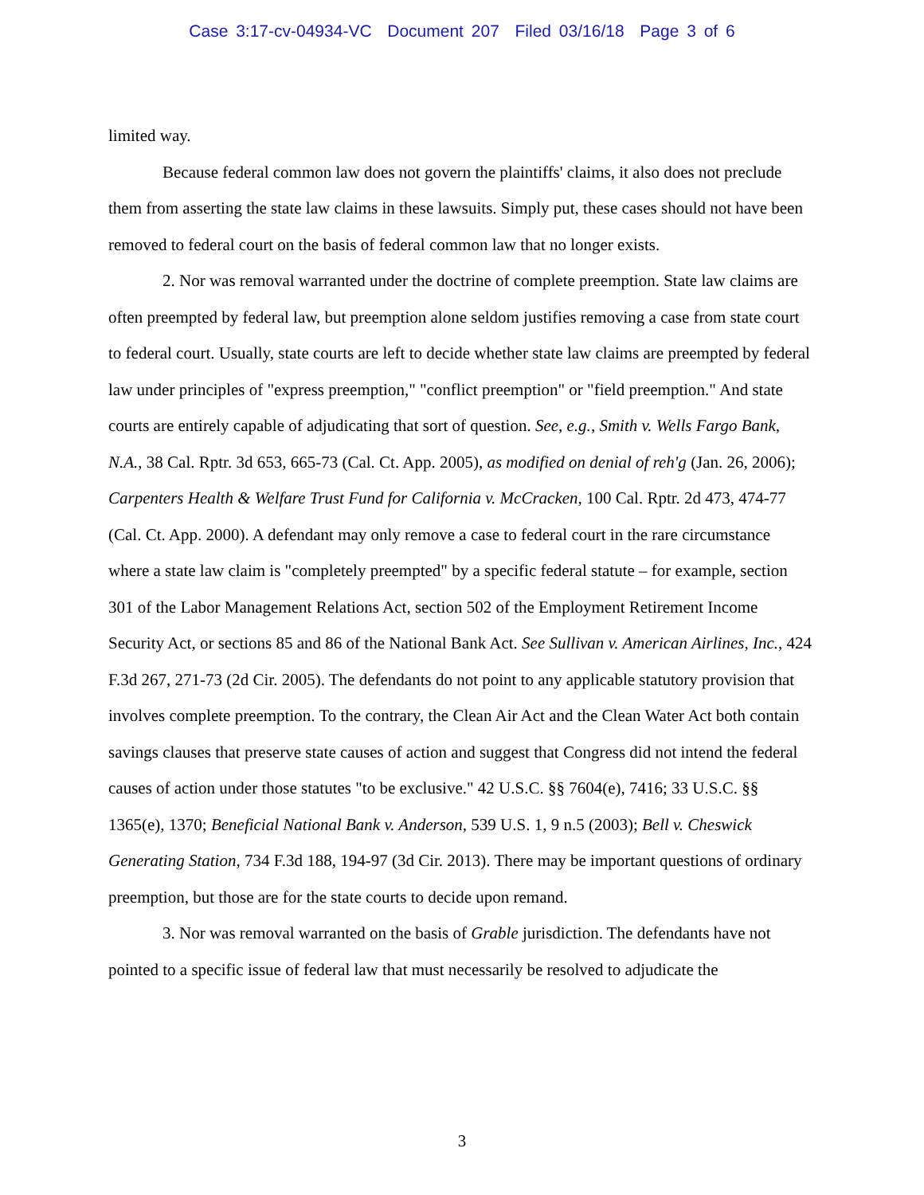Case 3:17-cv-04934-VC Document 207 Filed 03/16/18 Page 3 of 6
limited way.
Because federal common law does not govern the plaintiffs' claims, it also does not preclude them from asserting the state law claims in these lawsuits. Simply put, these cases should not have been removed to federal court on the basis of federal common law that no longer exists.
2. Nor was removal warranted under the doctrine of complete preemption. State law claims are often preempted by federal law, but preemption alone seldom justifies removing a case from state court to federal court. Usually, state courts are left to decide whether state law claims are preempted by federal law under principles of "express preemption," "conflict preemption" or "field preemption." And state courts are entirely capable of adjudicating that sort of question. See, e.g., Smith v. Wells Fargo Bank, N.A., 38 Cal. Rptr. 3d 653, 665-73 (Cal. Ct. App. 2005), as modified on denial of reh'g (Jan. 26, 2006); Carpenters Health & Welfare Trust Fund for California v. McCracken, 100 Cal. Rptr. 2d 473, 474-77 (Cal. Ct. App. 2000). A defendant may only remove a case to federal court in the rare circumstance where a state law claim is "completely preempted" by a specific federal statute – for example, section 301 of the Labor Management Relations Act, section 502 of the Employment Retirement Income Security Act, or sections 85 and 86 of the National Bank Act. See Sullivan v. American Airlines, Inc., 424 F.3d 267, 271-73 (2d Cir. 2005). The defendants do not point to any applicable statutory provision that involves complete preemption. To the contrary, the Clean Air Act and the Clean Water Act both contain savings clauses that preserve state causes of action and suggest that Congress did not intend the federal causes of action under those statutes "to be exclusive." 42 U.S.C. §§ 7604(e), 7416; 33 U.S.C. §§ 1365(e), 1370; Beneficial National Bank v. Anderson, 539 U.S. 1, 9 n.5 (2003); Bell v. Cheswick Generating Station, 734 F.3d 188, 194-97 (3d Cir. 2013). There may be important questions of ordinary preemption, but those are for the state courts to decide upon remand.
3. Nor was removal warranted on the basis of Grable jurisdiction. The defendants have not pointed to a specific issue of federal law that must necessarily be resolved to adjudicate the
3